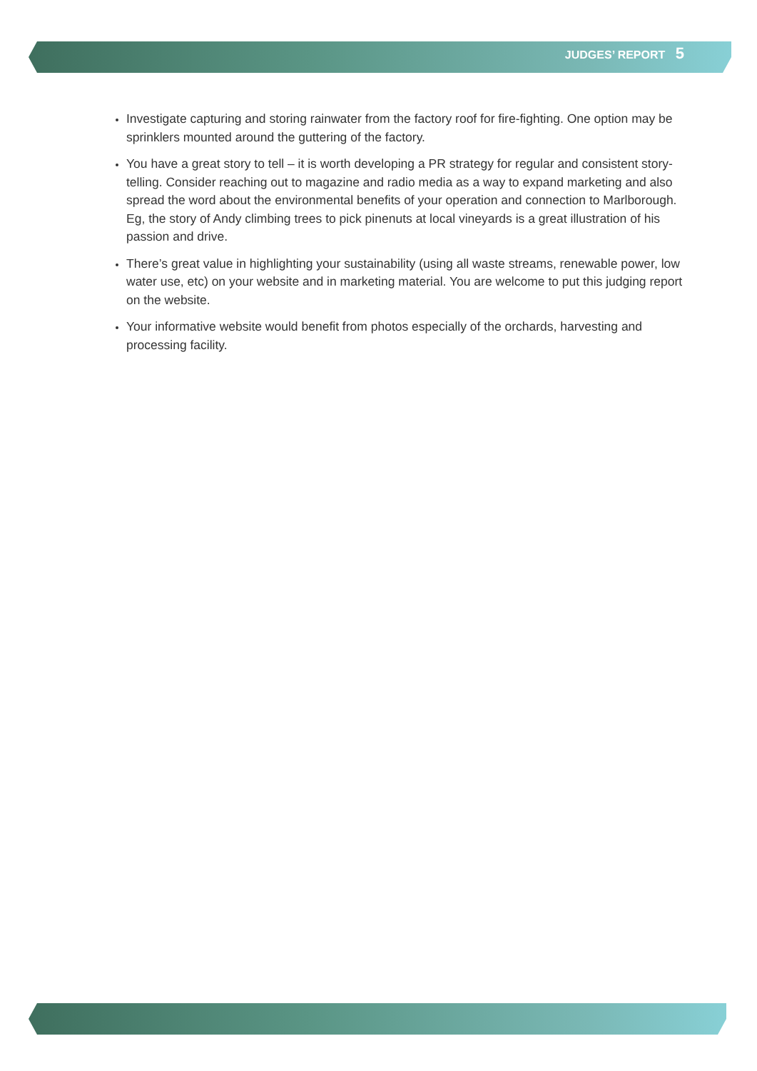JUDGES’ REPORT 5
Investigate capturing and storing rainwater from the factory roof for fire-fighting. One option may be sprinklers mounted around the guttering of the factory.
You have a great story to tell – it is worth developing a PR strategy for regular and consistent story-telling. Consider reaching out to magazine and radio media as a way to expand marketing and also spread the word about the environmental benefits of your operation and connection to Marlborough. Eg, the story of Andy climbing trees to pick pinenuts at local vineyards is a great illustration of his passion and drive.
There’s great value in highlighting your sustainability (using all waste streams, renewable power, low water use, etc) on your website and in marketing material. You are welcome to put this judging report on the website.
Your informative website would benefit from photos especially of the orchards, harvesting and processing facility.